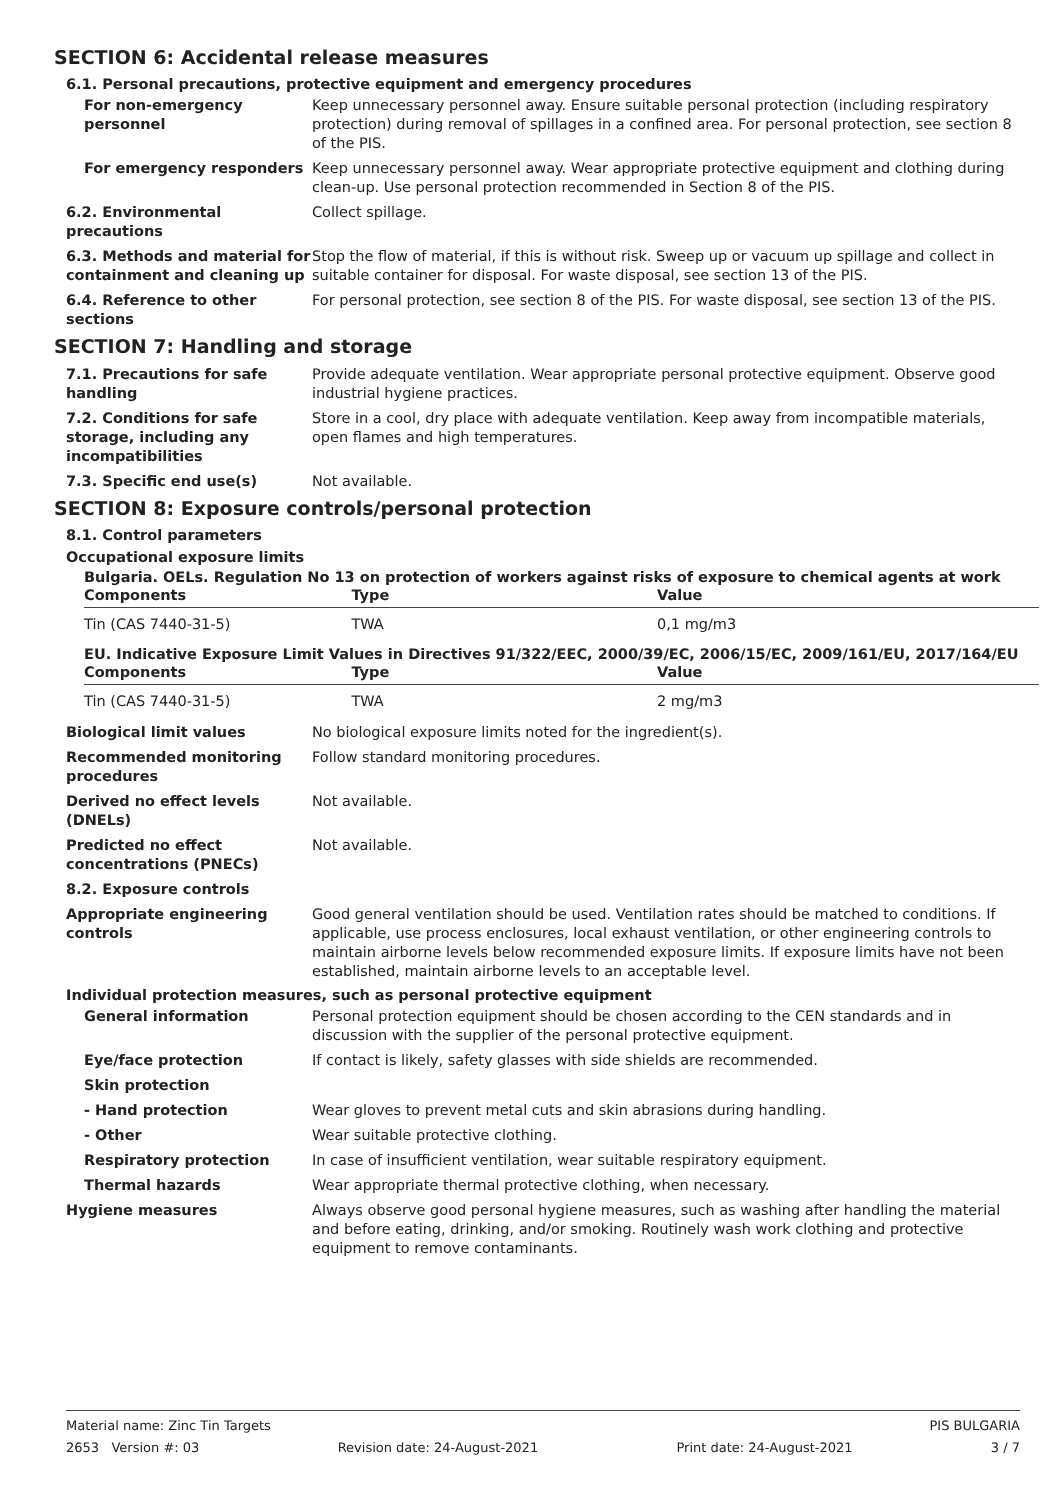SECTION 6: Accidental release measures
6.1. Personal precautions, protective equipment and emergency procedures
For non-emergency personnel
Keep unnecessary personnel away. Ensure suitable personal protection (including respiratory protection) during removal of spillages in a confined area. For personal protection, see section 8 of the PIS.
For emergency responders Keep unnecessary personnel away. Wear appropriate protective equipment and clothing during clean-up. Use personal protection recommended in Section 8 of the PIS.
6.2. Environmental precautions
Collect spillage.
6.3. Methods and material for containment and cleaning up
Stop the flow of material, if this is without risk. Sweep up or vacuum up spillage and collect in suitable container for disposal. For waste disposal, see section 13 of the PIS.
6.4. Reference to other sections
For personal protection, see section 8 of the PIS. For waste disposal, see section 13 of the PIS.
SECTION 7: Handling and storage
7.1. Precautions for safe handling
Provide adequate ventilation. Wear appropriate personal protective equipment. Observe good industrial hygiene practices.
7.2. Conditions for safe storage, including any incompatibilities
Store in a cool, dry place with adequate ventilation. Keep away from incompatible materials, open flames and high temperatures.
7.3. Specific end use(s) Not available.
SECTION 8: Exposure controls/personal protection
8.1. Control parameters
Occupational exposure limits
Bulgaria. OELs. Regulation No 13 on protection of workers against risks of exposure to chemical agents at work
| Components | Type | Value |
| --- | --- | --- |
| Tin (CAS 7440-31-5) | TWA | 0,1 mg/m3 |
EU. Indicative Exposure Limit Values in Directives 91/322/EEC, 2000/39/EC, 2006/15/EC, 2009/161/EU, 2017/164/EU
| Components | Type | Value |
| --- | --- | --- |
| Tin (CAS 7440-31-5) | TWA | 2 mg/m3 |
Biological limit values No biological exposure limits noted for the ingredient(s).
Recommended monitoring procedures
Follow standard monitoring procedures.
Derived no effect levels (DNELs)
Not available.
Predicted no effect concentrations (PNECs)
Not available.
8.2. Exposure controls
Appropriate engineering controls
Good general ventilation should be used. Ventilation rates should be matched to conditions. If applicable, use process enclosures, local exhaust ventilation, or other engineering controls to maintain airborne levels below recommended exposure limits. If exposure limits have not been established, maintain airborne levels to an acceptable level.
Individual protection measures, such as personal protective equipment
General information Personal protection equipment should be chosen according to the CEN standards and in discussion with the supplier of the personal protective equipment.
Eye/face protection If contact is likely, safety glasses with side shields are recommended.
Skin protection
- Hand protection Wear gloves to prevent metal cuts and skin abrasions during handling.
- Other Wear suitable protective clothing.
Respiratory protection In case of insufficient ventilation, wear suitable respiratory equipment.
Thermal hazards Wear appropriate thermal protective clothing, when necessary.
Hygiene measures Always observe good personal hygiene measures, such as washing after handling the material and before eating, drinking, and/or smoking. Routinely wash work clothing and protective equipment to remove contaminants.
Material name: Zinc Tin Targets PIS BULGARIA
2653 Version #: 03 Revision date: 24-August-2021 Print date: 24-August-2021 3 / 7